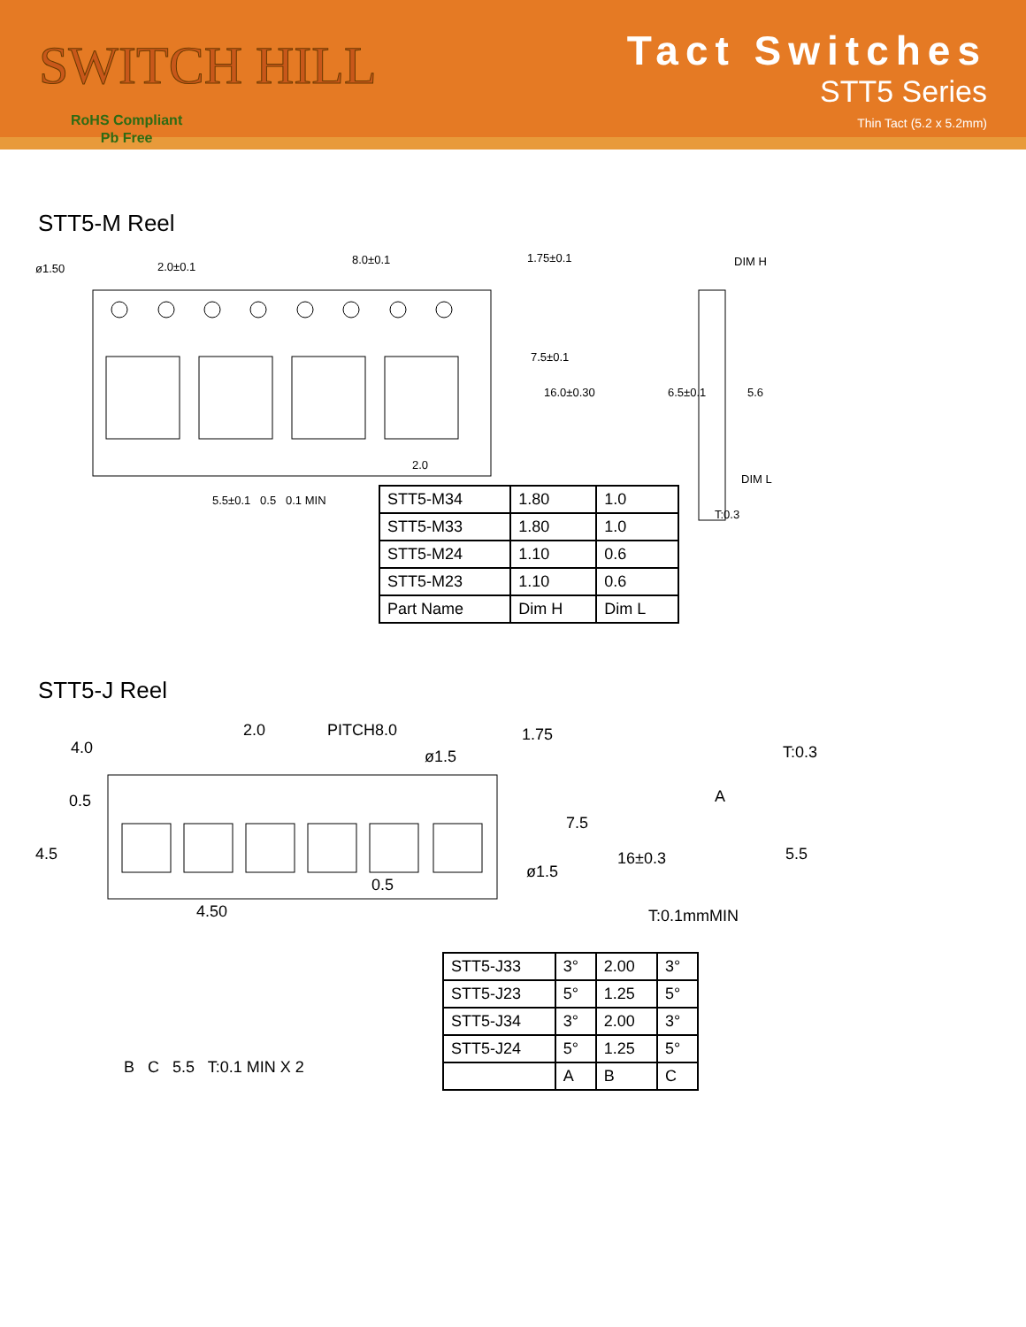SWITCH HILL
RoHS Compliant
Pb Free
Tact Switches
STT5 Series
Thin Tact (5.2 x 5.2mm)
STT5-M Reel
2.0±0.1
8.0±0.1
1.75±0.1
ø1.50
DIM H
DIM L
T:0.3
2.0
7.5±0.1
16.0±0.30
6.5±0.1
5.6
5.5±0.1 0.5 0.1 MIN
| STT5-M34 | 1.80 | 1.0 |
| STT5-M33 | 1.80 | 1.0 |
| STT5-M24 | 1.10 | 0.6 |
| STT5-M23 | 1.10 | 0.6 |
| Part Name | Dim H | Dim L |
STT5-J Reel
4.0
2.0
PITCH8.0
ø1.5
1.75
0.5
4.5
7.5
16±0.3
0.5
ø1.5
4.50
T:0.3
A
5.5
T:0.1mmMIN
B C 5.5 T:0.1 MIN X 2
| STT5-J33 | 3° | 2.00 | 3° |
| STT5-J23 | 5° | 1.25 | 5° |
| STT5-J34 | 3° | 2.00 | 3° |
| STT5-J24 | 5° | 1.25 | 5° |
| | A | B | C |